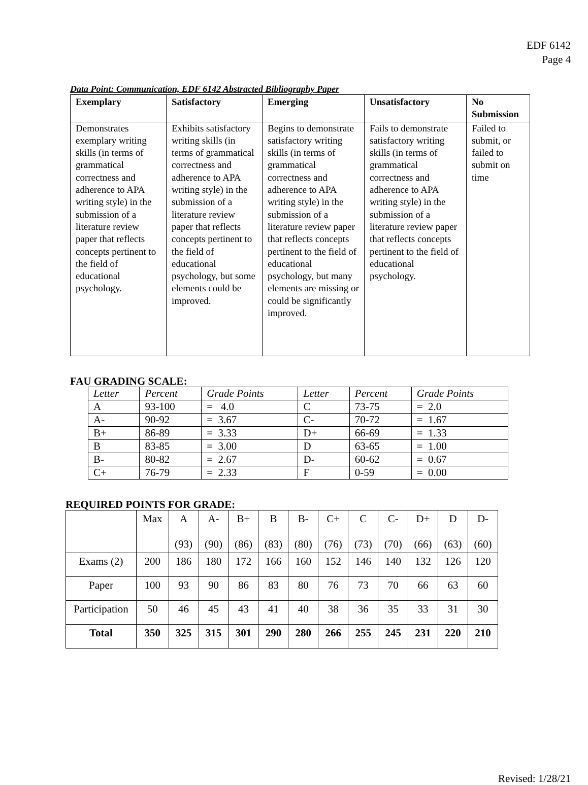EDF 6142
Page 4
Data Point: Communication, EDF 6142 Abstracted Bibliography Paper
| Exemplary | Satisfactory | Emerging | Unsatisfactory | No Submission |
| --- | --- | --- | --- | --- |
| Demonstrates exemplary writing skills (in terms of grammatical correctness and adherence to APA writing style) in the submission of a literature review paper that reflects concepts pertinent to the field of educational psychology. | Exhibits satisfactory writing skills (in terms of grammatical correctness and adherence to APA writing style) in the submission of a literature review paper that reflects concepts pertinent to the field of educational psychology, but some elements could be improved. | Begins to demonstrate satisfactory writing skills (in terms of grammatical correctness and adherence to APA writing style) in the submission of a literature review paper that reflects concepts pertinent to the field of educational psychology, but many elements are missing or could be significantly improved. | Fails to demonstrate satisfactory writing skills (in terms of grammatical correctness and adherence to APA writing style) in the submission of a literature review paper that reflects concepts pertinent to the field of educational psychology. | Failed to submit, or failed to submit on time |
FAU GRADING SCALE:
| Letter | Percent | Grade Points | Letter | Percent | Grade Points |
| --- | --- | --- | --- | --- | --- |
| A | 93-100 | = 4.0 | C | 73-75 | = 2.0 |
| A- | 90-92 | = 3.67 | C- | 70-72 | = 1.67 |
| B+ | 86-89 | = 3.33 | D+ | 66-69 | = 1.33 |
| B | 83-85 | = 3.00 | D | 63-65 | = 1.00 |
| B- | 80-82 | = 2.67 | D- | 60-62 | = 0.67 |
| C+ | 76-79 | = 2.33 | F | 0-59 | = 0.00 |
REQUIRED POINTS FOR GRADE:
| | Max | A (93) | A- (90) | B+ (86) | B (83) | B- (80) | C+ (76) | C (73) | C- (70) | D+ (66) | D (63) | D- (60) |
| Exams (2) | 200 | 186 | 180 | 172 | 166 | 160 | 152 | 146 | 140 | 132 | 126 | 120 |
| Paper | 100 | 93 | 90 | 86 | 83 | 80 | 76 | 73 | 70 | 66 | 63 | 60 |
| Participation | 50 | 46 | 45 | 43 | 41 | 40 | 38 | 36 | 35 | 33 | 31 | 30 |
| Total | 350 | 325 | 315 | 301 | 290 | 280 | 266 | 255 | 245 | 231 | 220 | 210 |
Revised: 1/28/21